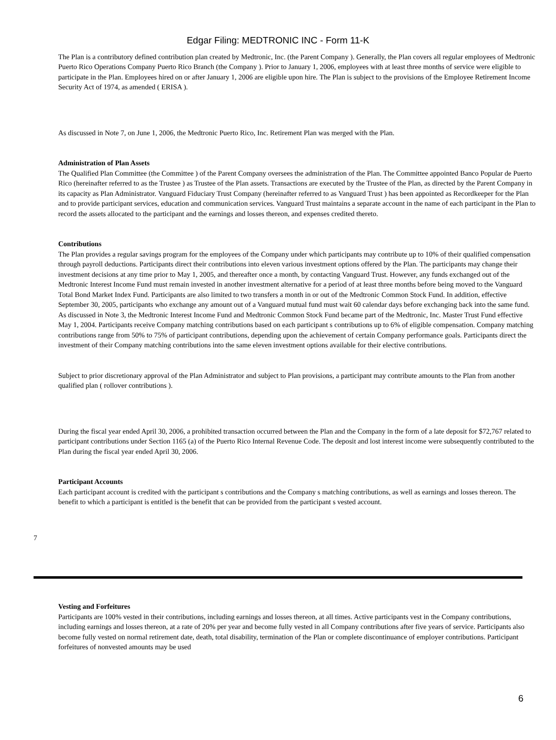Edgar Filing: MEDTRONIC INC - Form 11-K
The Plan is a contributory defined contribution plan created by Medtronic, Inc. (the Parent Company ). Generally, the Plan covers all regular employees of Medtronic Puerto Rico Operations Company Puerto Rico Branch (the Company ). Prior to January 1, 2006, employees with at least three months of service were eligible to participate in the Plan. Employees hired on or after January 1, 2006 are eligible upon hire. The Plan is subject to the provisions of the Employee Retirement Income Security Act of 1974, as amended ( ERISA ).
As discussed in Note 7, on June 1, 2006, the Medtronic Puerto Rico, Inc. Retirement Plan was merged with the Plan.
Administration of Plan Assets
The Qualified Plan Committee (the Committee ) of the Parent Company oversees the administration of the Plan. The Committee appointed Banco Popular de Puerto Rico (hereinafter referred to as the Trustee ) as Trustee of the Plan assets. Transactions are executed by the Trustee of the Plan, as directed by the Parent Company in its capacity as Plan Administrator. Vanguard Fiduciary Trust Company (hereinafter referred to as Vanguard Trust ) has been appointed as Recordkeeper for the Plan and to provide participant services, education and communication services. Vanguard Trust maintains a separate account in the name of each participant in the Plan to record the assets allocated to the participant and the earnings and losses thereon, and expenses credited thereto.
Contributions
The Plan provides a regular savings program for the employees of the Company under which participants may contribute up to 10% of their qualified compensation through payroll deductions. Participants direct their contributions into eleven various investment options offered by the Plan. The participants may change their investment decisions at any time prior to May 1, 2005, and thereafter once a month, by contacting Vanguard Trust. However, any funds exchanged out of the Medtronic Interest Income Fund must remain invested in another investment alternative for a period of at least three months before being moved to the Vanguard Total Bond Market Index Fund. Participants are also limited to two transfers a month in or out of the Medtronic Common Stock Fund. In addition, effective September 30, 2005, participants who exchange any amount out of a Vanguard mutual fund must wait 60 calendar days before exchanging back into the same fund. As discussed in Note 3, the Medtronic Interest Income Fund and Medtronic Common Stock Fund became part of the Medtronic, Inc. Master Trust Fund effective May 1, 2004. Participants receive Company matching contributions based on each participant s contributions up to 6% of eligible compensation. Company matching contributions range from 50% to 75% of participant contributions, depending upon the achievement of certain Company performance goals. Participants direct the investment of their Company matching contributions into the same eleven investment options available for their elective contributions.
Subject to prior discretionary approval of the Plan Administrator and subject to Plan provisions, a participant may contribute amounts to the Plan from another qualified plan ( rollover contributions ).
During the fiscal year ended April 30, 2006, a prohibited transaction occurred between the Plan and the Company in the form of a late deposit for $72,767 related to participant contributions under Section 1165 (a) of the Puerto Rico Internal Revenue Code. The deposit and lost interest income were subsequently contributed to the Plan during the fiscal year ended April 30, 2006.
Participant Accounts
Each participant account is credited with the participant s contributions and the Company s matching contributions, as well as earnings and losses thereon. The benefit to which a participant is entitled is the benefit that can be provided from the participant s vested account.
7
Vesting and Forfeitures
Participants are 100% vested in their contributions, including earnings and losses thereon, at all times. Active participants vest in the Company contributions, including earnings and losses thereon, at a rate of 20% per year and become fully vested in all Company contributions after five years of service. Participants also become fully vested on normal retirement date, death, total disability, termination of the Plan or complete discontinuance of employer contributions. Participant forfeitures of nonvested amounts may be used
6